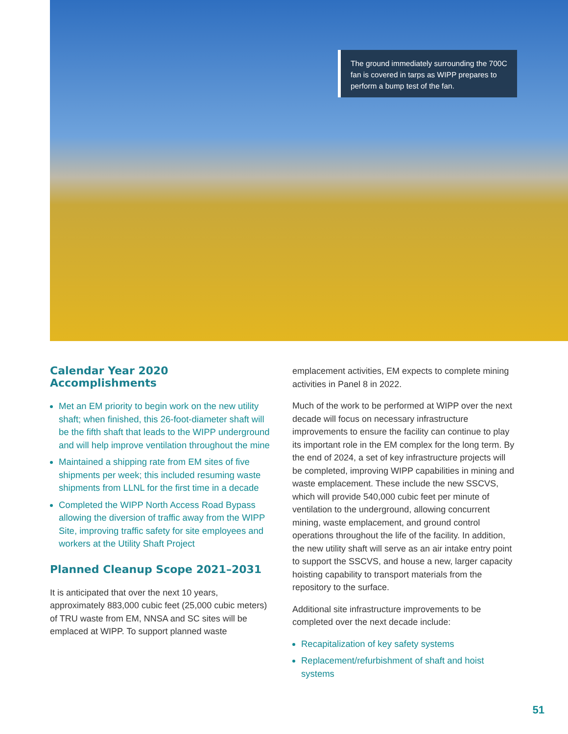The ground immediately surrounding the 700C fan is covered in tarps as WIPP prepares to perform a bump test of the fan.
Calendar Year 2020 Accomplishments
Met an EM priority to begin work on the new utility shaft; when finished, this 26-foot-diameter shaft will be the fifth shaft that leads to the WIPP underground and will help improve ventilation throughout the mine
Maintained a shipping rate from EM sites of five shipments per week; this included resuming waste shipments from LLNL for the first time in a decade
Completed the WIPP North Access Road Bypass allowing the diversion of traffic away from the WIPP Site, improving traffic safety for site employees and workers at the Utility Shaft Project
Planned Cleanup Scope 2021–2031
It is anticipated that over the next 10 years, approximately 883,000 cubic feet (25,000 cubic meters) of TRU waste from EM, NNSA and SC sites will be emplaced at WIPP. To support planned waste
emplacement activities, EM expects to complete mining activities in Panel 8 in 2022.
Much of the work to be performed at WIPP over the next decade will focus on necessary infrastructure improvements to ensure the facility can continue to play its important role in the EM complex for the long term. By the end of 2024, a set of key infrastructure projects will be completed, improving WIPP capabilities in mining and waste emplacement. These include the new SSCVS, which will provide 540,000 cubic feet per minute of ventilation to the underground, allowing concurrent mining, waste emplacement, and ground control operations throughout the life of the facility. In addition, the new utility shaft will serve as an air intake entry point to support the SSCVS, and house a new, larger capacity hoisting capability to transport materials from the repository to the surface.
Additional site infrastructure improvements to be completed over the next decade include:
Recapitalization of key safety systems
Replacement/refurbishment of shaft and hoist systems
51